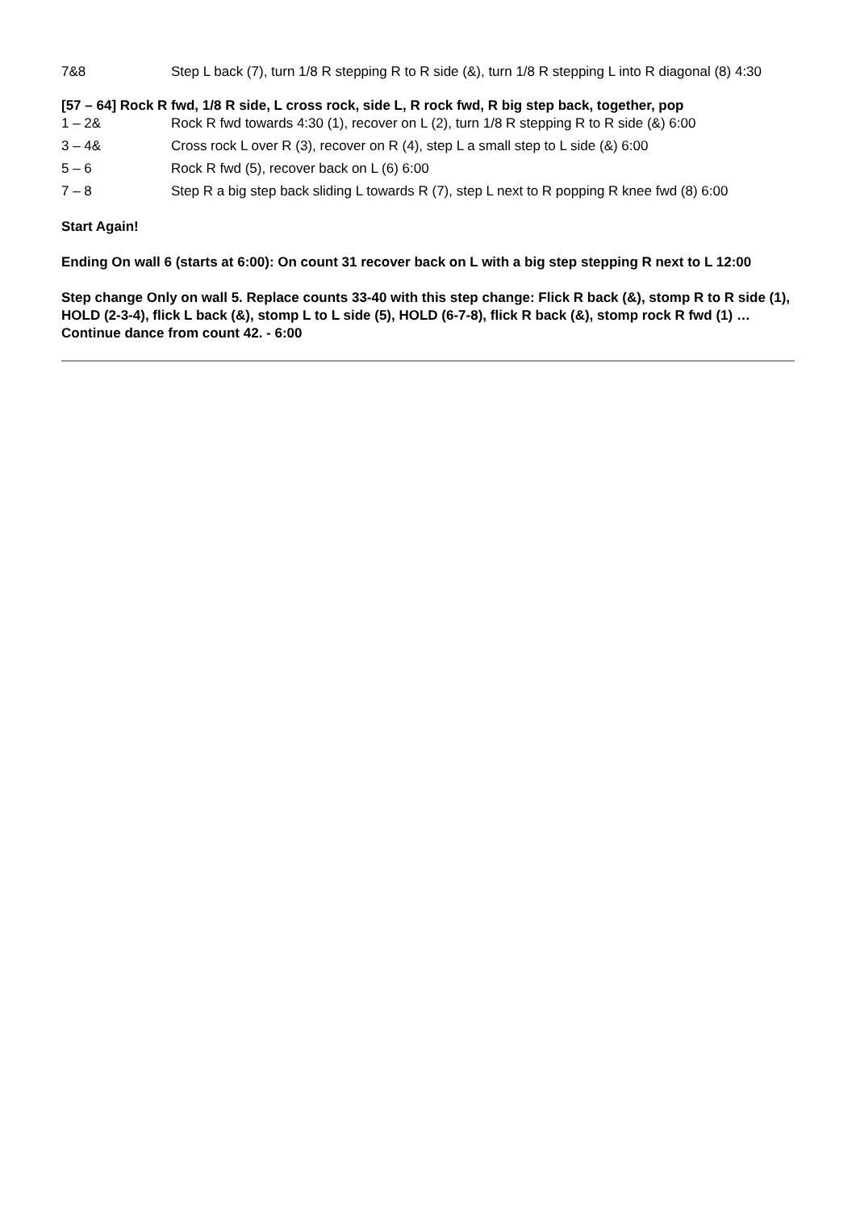| 7&8 | Step L back (7), turn 1/8 R stepping R to R side (&), turn 1/8 R stepping L into R diagonal (8) 4:30 |
[57 – 64] Rock R fwd, 1/8 R side, L cross rock, side L, R rock fwd, R big step back, together, pop
| 1 – 2& | Rock R fwd towards 4:30 (1), recover on L (2), turn 1/8 R stepping R to R side (&) 6:00 |
| 3 – 4& | Cross rock L over R (3), recover on R (4), step L a small step to L side (&) 6:00 |
| 5 – 6 | Rock R fwd (5), recover back on L (6) 6:00 |
| 7 – 8 | Step R a big step back sliding L towards R (7), step L next to R popping R knee fwd (8) 6:00 |
Start Again!
Ending On wall 6 (starts at 6:00): On count 31 recover back on L with a big step stepping R next to L 12:00
Step change Only on wall 5. Replace counts 33-40 with this step change: Flick R back (&), stomp R to R side (1), HOLD (2-3-4), flick L back (&), stomp L to L side (5), HOLD (6-7-8), flick R back (&), stomp rock R fwd (1) … Continue dance from count 42. - 6:00